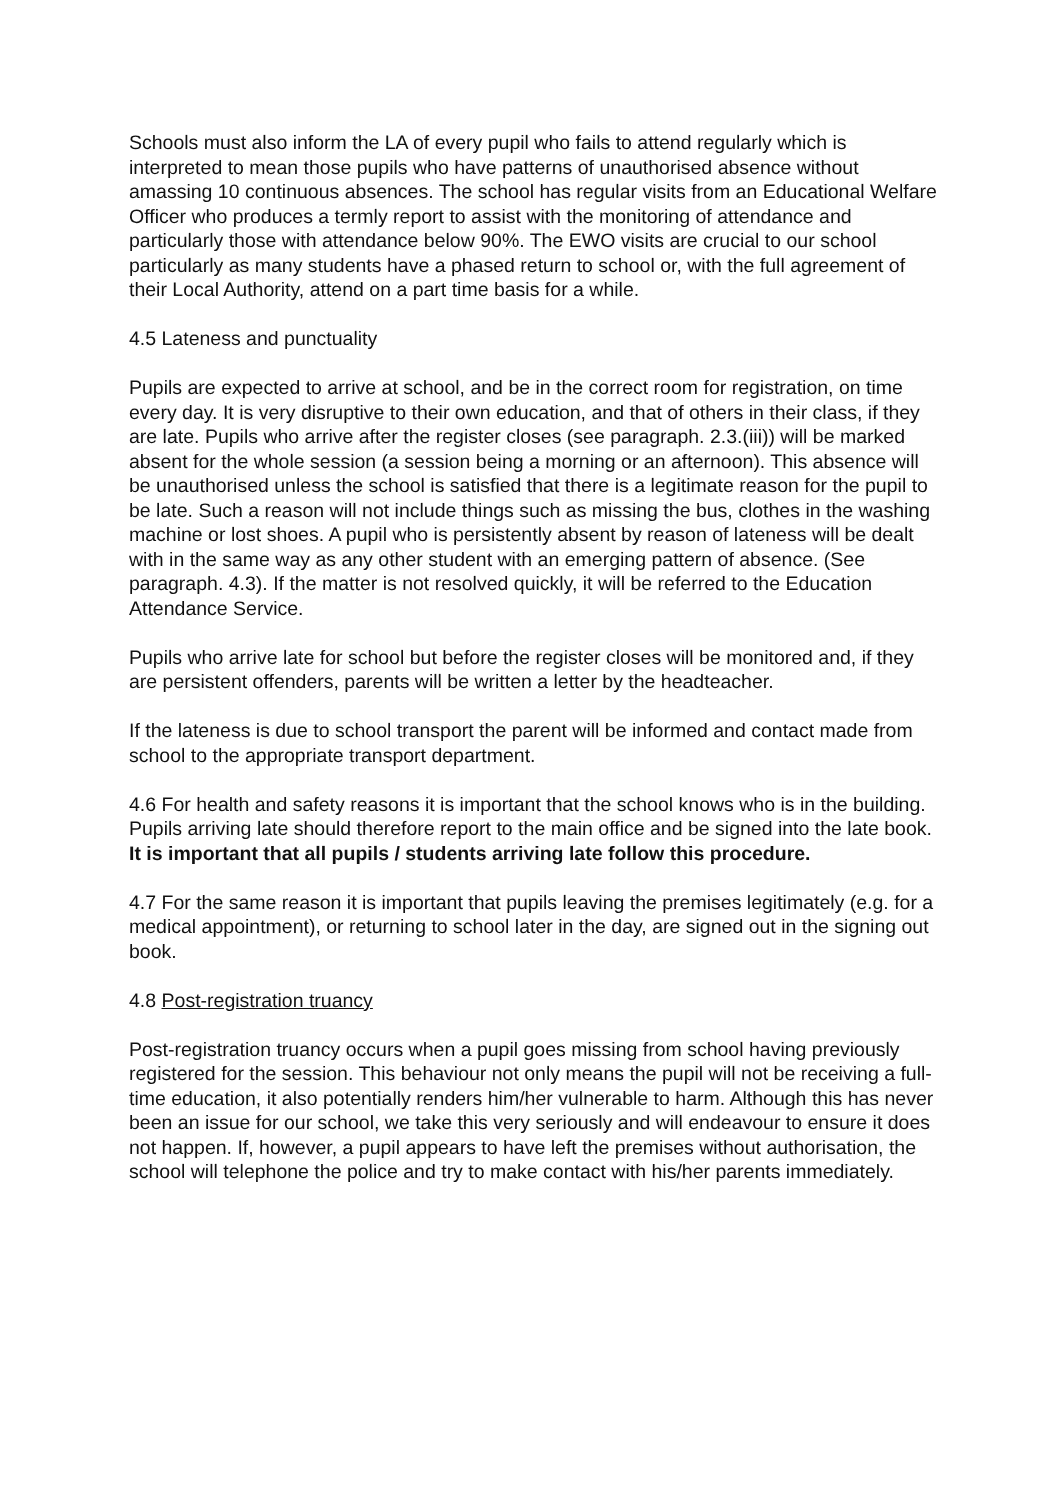Schools must also inform the LA of every pupil who fails to attend regularly which is interpreted to mean those pupils who have patterns of unauthorised absence without amassing 10 continuous absences. The school has regular visits from an Educational Welfare Officer who produces a termly report to assist with the monitoring of attendance and particularly those with attendance below 90%. The EWO visits are crucial to our school particularly as many students have a phased return to school or, with the full agreement of their Local Authority, attend on a part time basis for a while.
4.5 Lateness and punctuality
Pupils are expected to arrive at school, and be in the correct room for registration, on time every day. It is very disruptive to their own education, and that of others in their class, if they are late. Pupils who arrive after the register closes (see paragraph. 2.3.(iii)) will be marked absent for the whole session (a session being a morning or an afternoon). This absence will be unauthorised unless the school is satisfied that there is a legitimate reason for the pupil to be late. Such a reason will not include things such as missing the bus, clothes in the washing machine or lost shoes. A pupil who is persistently absent by reason of lateness will be dealt with in the same way as any other student with an emerging pattern of absence. (See paragraph. 4.3). If the matter is not resolved quickly, it will be referred to the Education Attendance Service.
Pupils who arrive late for school but before the register closes will be monitored and, if they are persistent offenders, parents will be written a letter by the headteacher.
If the lateness is due to school transport the parent will be informed and contact made from school to the appropriate transport department.
4.6 For health and safety reasons it is important that the school knows who is in the building.
Pupils arriving late should therefore report to the main office and be signed into the late book. It is important that all pupils / students arriving late follow this procedure.
4.7 For the same reason it is important that pupils leaving the premises legitimately (e.g. for a medical appointment), or returning to school later in the day, are signed out in the signing out book.
4.8 Post-registration truancy
Post-registration truancy occurs when a pupil goes missing from school having previously registered for the session. This behaviour not only means the pupil will not be receiving a full-time education, it also potentially renders him/her vulnerable to harm. Although this has never been an issue for our school, we take this very seriously and will endeavour to ensure it does not happen. If, however, a pupil appears to have left the premises without authorisation, the school will telephone the police and try to make contact with his/her parents immediately.